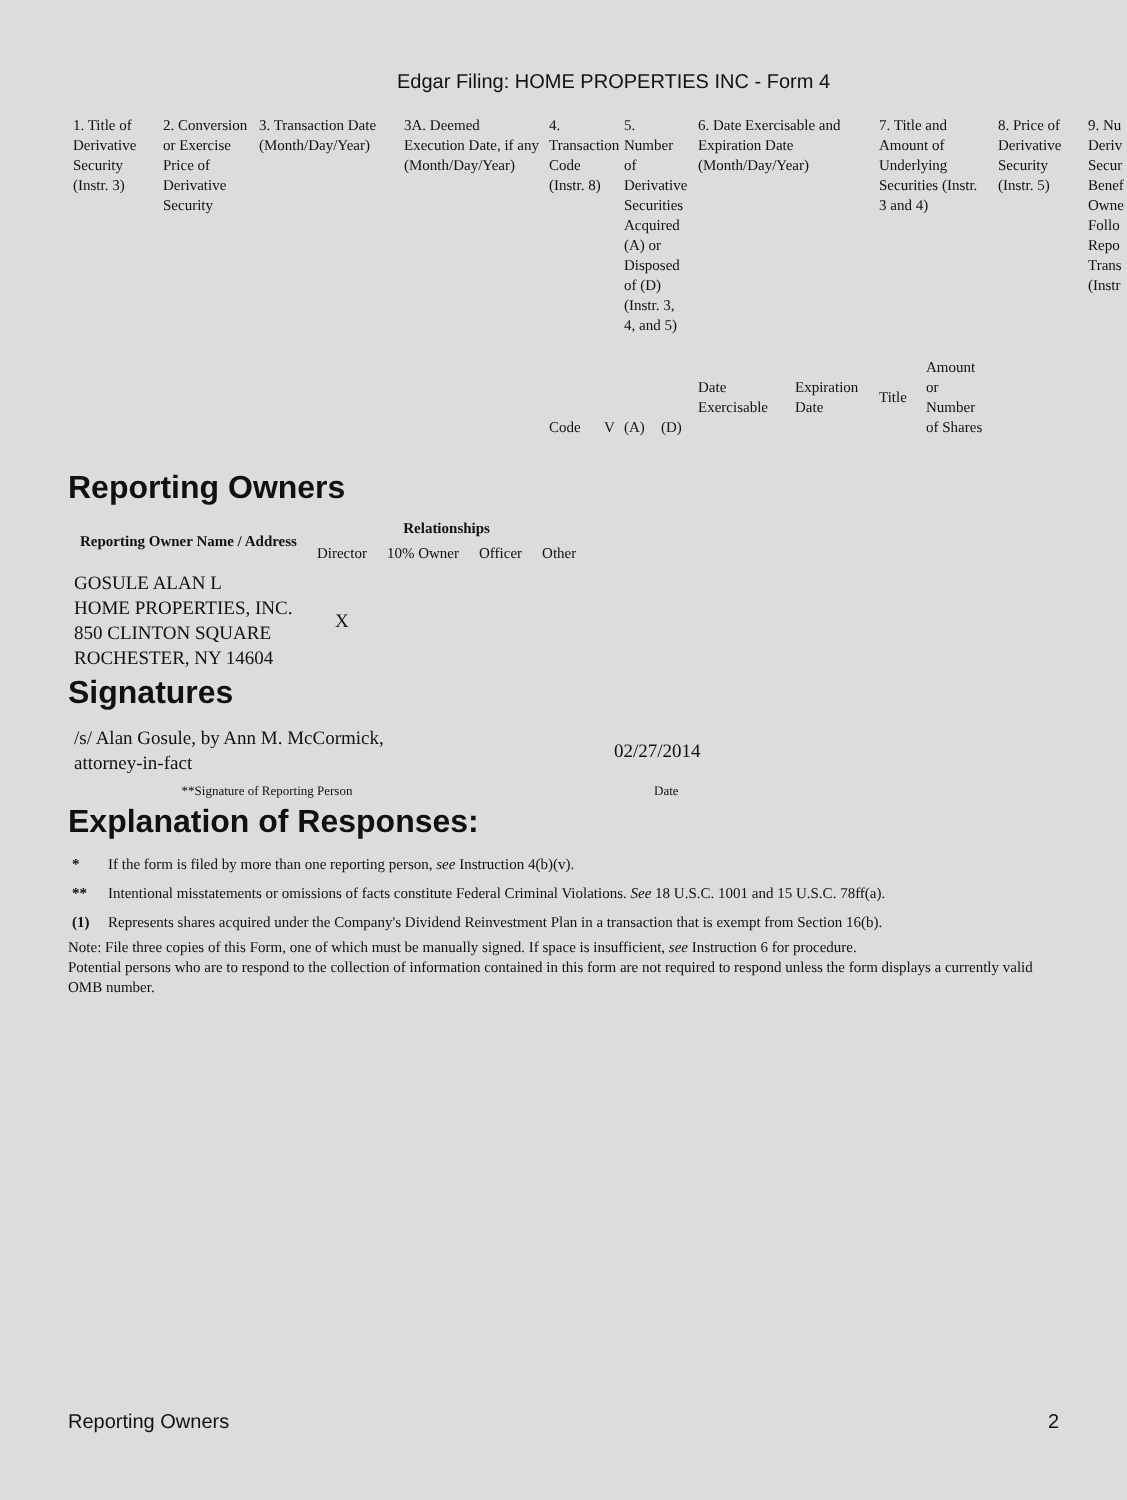Edgar Filing: HOME PROPERTIES INC - Form 4
| 1. Title of Derivative Security (Instr. 3) | 2. Conversion or Exercise Price of Derivative Security | 3. Transaction Date (Month/Day/Year) | 3A. Deemed Execution Date, if any (Month/Day/Year) | 4. Transaction Code (Instr. 8) | | 5. Number of Derivative Securities Acquired (A) or Disposed of (D) (Instr. 3, 4, and 5) | | 6. Date Exercisable and Expiration Date (Month/Day/Year) | | 7. Title and Amount of Underlying Securities (Instr. 3 and 4) | | 8. Price of Derivative Security (Instr. 5) | 9. Nu Deriv Secur Benef Owne Follo Repo Trans (Instr |
| | | | | Code | V | (A) | (D) | Date Exercisable | Expiration Date | Title | Amount or Number of Shares | | |
Reporting Owners
| Reporting Owner Name / Address | Relationships | | | |
| --- | --- | --- | --- | --- |
| | Director | 10% Owner | Officer | Other |
| GOSULE ALAN L HOME PROPERTIES, INC. 850 CLINTON SQUARE ROCHESTER, NY 14604 | X | | | |
Signatures
| /s/ Alan Gosule, by Ann M. McCormick, attorney-in-fact | 02/27/2014 |
| **Signature of Reporting Person | Date |
Explanation of Responses:
| * | If the form is filed by more than one reporting person, see Instruction 4(b)(v). |
| ** | Intentional misstatements or omissions of facts constitute Federal Criminal Violations. See 18 U.S.C. 1001 and 15 U.S.C. 78ff(a). |
| (1) | Represents shares acquired under the Company's Dividend Reinvestment Plan in a transaction that is exempt from Section 16(b). |
Note: File three copies of this Form, one of which must be manually signed. If space is insufficient, see Instruction 6 for procedure.
Potential persons who are to respond to the collection of information contained in this form are not required to respond unless the form displays a currently valid OMB number.
Reporting Owners 2